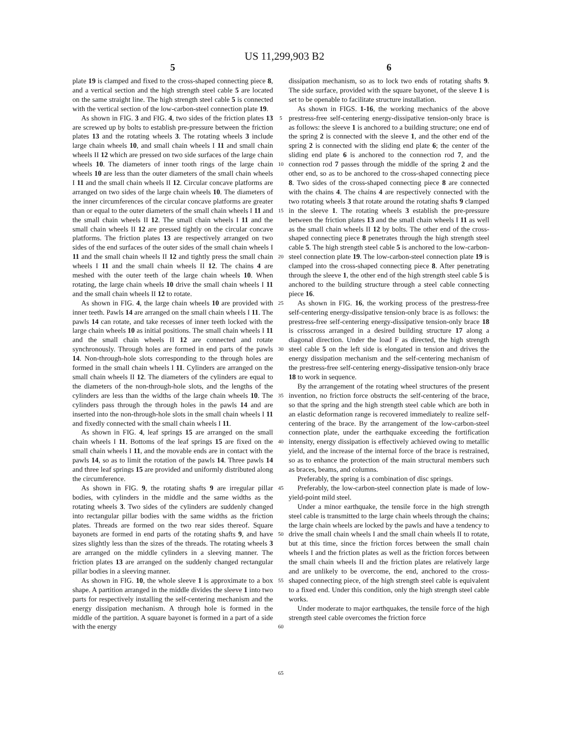US 11,299,903 B2
5
plate 19 is clamped and fixed to the cross-shaped connecting piece 8, and a vertical section and the high strength steel cable 5 are located on the same straight line. The high strength steel cable 5 is connected with the vertical section of the low-carbon-steel connection plate 19.
As shown in FIG. 3 and FIG. 4, two sides of the friction plates 13 are screwed up by bolts to establish pre-pressure between the friction plates 13 and the rotating wheels 3. The rotating wheels 3 include large chain wheels 10, and small chain wheels I 11 and small chain wheels II 12 which are pressed on two side surfaces of the large chain wheels 10. The diameters of inner tooth rings of the large chain wheels 10 are less than the outer diameters of the small chain wheels I 11 and the small chain wheels II 12. Circular concave platforms are arranged on two sides of the large chain wheels 10. The diameters of the inner circumferences of the circular concave platforms are greater than or equal to the outer diameters of the small chain wheels I 11 and the small chain wheels II 12. The small chain wheels I 11 and the small chain wheels II 12 are pressed tightly on the circular concave platforms. The friction plates 13 are respectively arranged on two sides of the end surfaces of the outer sides of the small chain wheels I 11 and the small chain wheels II 12 and tightly press the small chain wheels I 11 and the small chain wheels II 12. The chains 4 are meshed with the outer teeth of the large chain wheels 10. When rotating, the large chain wheels 10 drive the small chain wheels I 11 and the small chain wheels II 12 to rotate.
As shown in FIG. 4, the large chain wheels 10 are provided with inner teeth. Pawls 14 are arranged on the small chain wheels I 11. The pawls 14 can rotate, and take recesses of inner teeth locked with the large chain wheels 10 as initial positions. The small chain wheels I 11 and the small chain wheels II 12 are connected and rotate synchronously. Through holes are formed in end parts of the pawls 14. Non-through-hole slots corresponding to the through holes are formed in the small chain wheels I 11. Cylinders are arranged on the small chain wheels II 12. The diameters of the cylinders are equal to the diameters of the non-through-hole slots, and the lengths of the cylinders are less than the widths of the large chain wheels 10. The cylinders pass through the through holes in the pawls 14 and are inserted into the non-through-hole slots in the small chain wheels I 11 and fixedly connected with the small chain wheels I 11.
As shown in FIG. 4, leaf springs 15 are arranged on the small chain wheels I 11. Bottoms of the leaf springs 15 are fixed on the small chain wheels I 11, and the movable ends are in contact with the pawls 14, so as to limit the rotation of the pawls 14. Three pawls 14 and three leaf springs 15 are provided and uniformly distributed along the circumference.
As shown in FIG. 9, the rotating shafts 9 are irregular pillar bodies, with cylinders in the middle and the same widths as the rotating wheels 3. Two sides of the cylinders are suddenly changed into rectangular pillar bodies with the same widths as the friction plates. Threads are formed on the two rear sides thereof. Square bayonets are formed in end parts of the rotating shafts 9, and have sizes slightly less than the sizes of the threads. The rotating wheels 3 are arranged on the middle cylinders in a sleeving manner. The friction plates 13 are arranged on the suddenly changed rectangular pillar bodies in a sleeving manner.
As shown in FIG. 10, the whole sleeve 1 is approximate to a box shape. A partition arranged in the middle divides the sleeve 1 into two parts for respectively installing the self-centering mechanism and the energy dissipation mechanism. A through hole is formed in the middle of the partition. A square bayonet is formed in a part of a side with the energy
5
10
15
20
25
30
35
40
45
50
55
60
65
6
dissipation mechanism, so as to lock two ends of rotating shafts 9. The side surface, provided with the square bayonet, of the sleeve 1 is set to be openable to facilitate structure installation.
As shown in FIGS. 1-16, the working mechanics of the above prestress-free self-centering energy-dissipative tension-only brace is as follows: the sleeve 1 is anchored to a building structure; one end of the spring 2 is connected with the sleeve 1, and the other end of the spring 2 is connected with the sliding end plate 6; the center of the sliding end plate 6 is anchored to the connection rod 7, and the connection rod 7 passes through the middle of the spring 2 and the other end, so as to be anchored to the cross-shaped connecting piece 8. Two sides of the cross-shaped connecting piece 8 are connected with the chains 4. The chains 4 are respectively connected with the two rotating wheels 3 that rotate around the rotating shafts 9 clamped in the sleeve 1. The rotating wheels 3 establish the pre-pressure between the friction plates 13 and the small chain wheels I 11 as well as the small chain wheels II 12 by bolts. The other end of the cross-shaped connecting piece 8 penetrates through the high strength steel cable 5. The high strength steel cable 5 is anchored to the low-carbon-steel connection plate 19. The low-carbon-steel connection plate 19 is clamped into the cross-shaped connecting piece 8. After penetrating through the sleeve 1, the other end of the high strength steel cable 5 is anchored to the building structure through a steel cable connecting piece 16.
As shown in FIG. 16, the working process of the prestress-free self-centering energy-dissipative tension-only brace is as follows: the prestress-free self-centering energy-dissipative tension-only brace 18 is crisscross arranged in a desired building structure 17 along a diagonal direction. Under the load F as directed, the high strength steel cable 5 on the left side is elongated in tension and drives the energy dissipation mechanism and the self-centering mechanism of the prestress-free self-centering energy-dissipative tension-only brace 18 to work in sequence.
By the arrangement of the rotating wheel structures of the present invention, no friction force obstructs the self-centering of the brace, so that the spring and the high strength steel cable which are both in an elastic deformation range is recovered immediately to realize self-centering of the brace. By the arrangement of the low-carbon-steel connection plate, under the earthquake exceeding the fortification intensity, energy dissipation is effectively achieved owing to metallic yield, and the increase of the internal force of the brace is restrained, so as to enhance the protection of the main structural members such as braces, beams, and columns.
Preferably, the spring is a combination of disc springs.
Preferably, the low-carbon-steel connection plate is made of low-yield-point mild steel.
Under a minor earthquake, the tensile force in the high strength steel cable is transmitted to the large chain wheels through the chains; the large chain wheels are locked by the pawls and have a tendency to drive the small chain wheels I and the small chain wheels II to rotate, but at this time, since the friction forces between the small chain wheels I and the friction plates as well as the friction forces between the small chain wheels II and the friction plates are relatively large and are unlikely to be overcome, the end, anchored to the cross-shaped connecting piece, of the high strength steel cable is equivalent to a fixed end. Under this condition, only the high strength steel cable works.
Under moderate to major earthquakes, the tensile force of the high strength steel cable overcomes the friction force